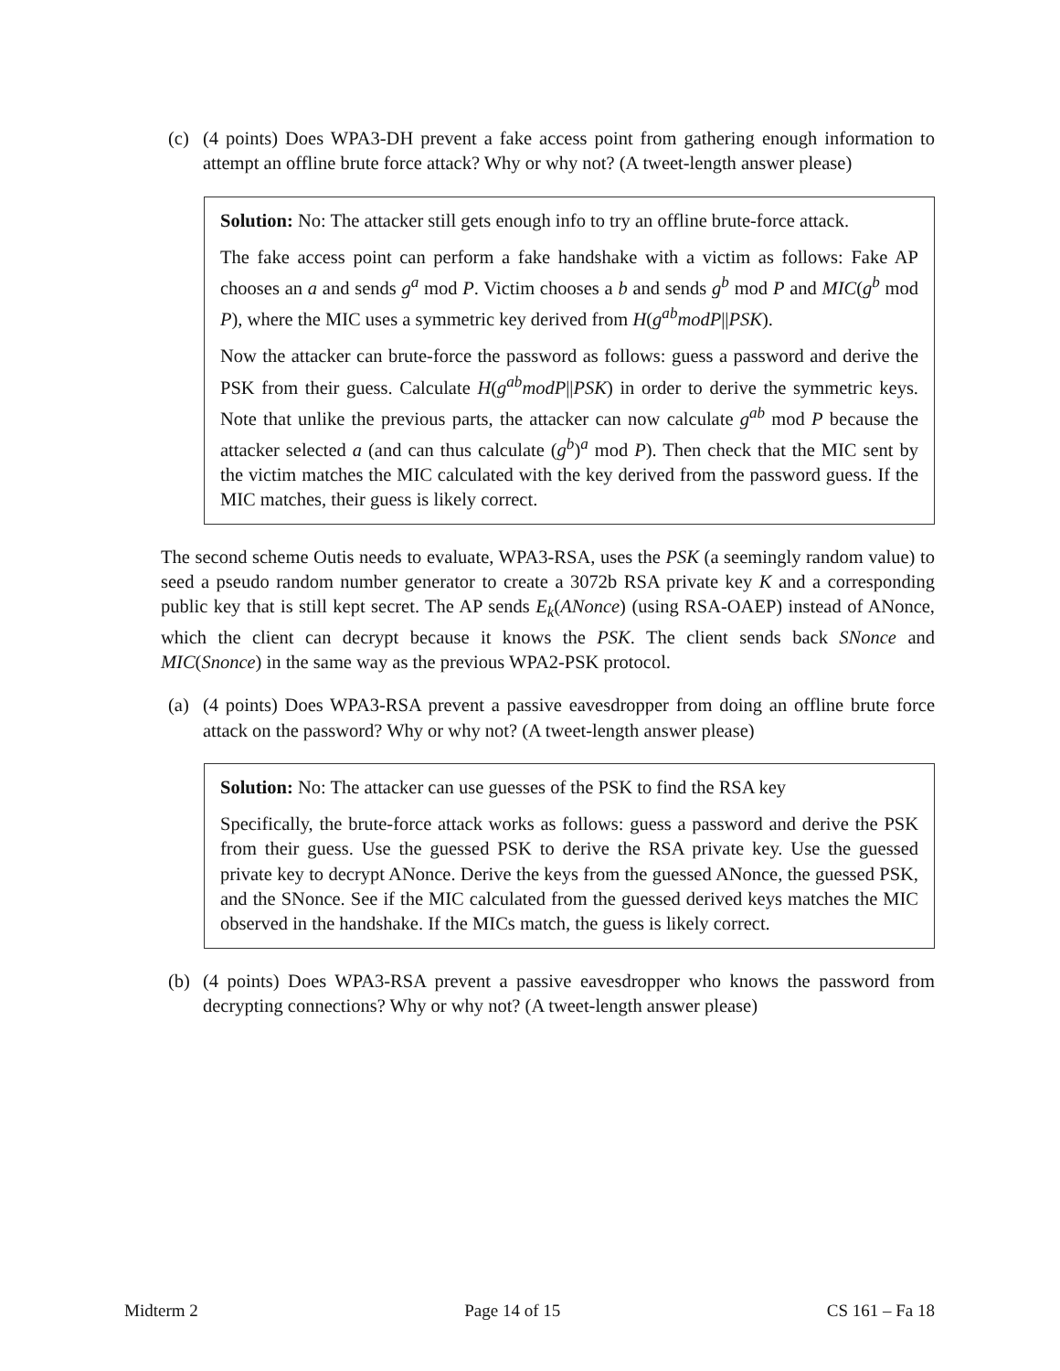(c) (4 points) Does WPA3-DH prevent a fake access point from gathering enough information to attempt an offline brute force attack? Why or why not? (A tweet-length answer please)
Solution: No: The attacker still gets enough info to try an offline brute-force attack.
The fake access point can perform a fake handshake with a victim as follows: Fake AP chooses an a and sends g<sup>a</sup> mod P. Victim chooses a b and sends g<sup>b</sup> mod P and MIC(g<sup>b</sup> mod P), where the MIC uses a symmetric key derived from H(g<sup>ab</sup>modP||PSK).
Now the attacker can brute-force the password as follows: guess a password and derive the PSK from their guess. Calculate H(g<sup>ab</sup>modP||PSK) in order to derive the symmetric keys. Note that unlike the previous parts, the attacker can now calculate g<sup>ab</sup> mod P because the attacker selected a (and can thus calculate (g<sup>b</sup>)<sup>a</sup> mod P). Then check that the MIC sent by the victim matches the MIC calculated with the key derived from the password guess. If the MIC matches, their guess is likely correct.
The second scheme Outis needs to evaluate, WPA3-RSA, uses the PSK (a seemingly random value) to seed a pseudo random number generator to create a 3072b RSA private key K and a corresponding public key that is still kept secret. The AP sends E<sub>k</sub>(ANonce) (using RSA-OAEP) instead of ANonce, which the client can decrypt because it knows the PSK. The client sends back SNonce and MIC(Snonce) in the same way as the previous WPA2-PSK protocol.
(a) (4 points) Does WPA3-RSA prevent a passive eavesdropper from doing an offline brute force attack on the password? Why or why not? (A tweet-length answer please)
Solution: No: The attacker can use guesses of the PSK to find the RSA key
Specifically, the brute-force attack works as follows: guess a password and derive the PSK from their guess. Use the guessed PSK to derive the RSA private key. Use the guessed private key to decrypt ANonce. Derive the keys from the guessed ANonce, the guessed PSK, and the SNonce. See if the MIC calculated from the guessed derived keys matches the MIC observed in the handshake. If the MICs match, the guess is likely correct.
(b) (4 points) Does WPA3-RSA prevent a passive eavesdropper who knows the password from decrypting connections? Why or why not? (A tweet-length answer please)
Midterm 2 Page 14 of 15 CS 161 – Fa 18